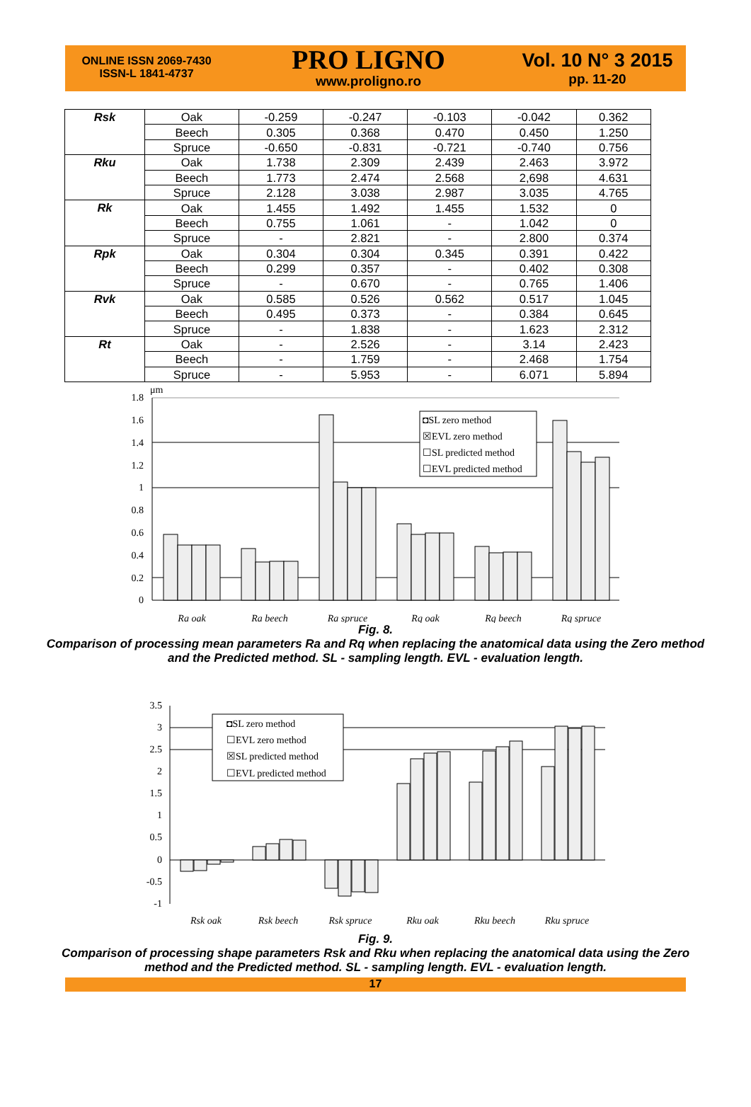ONLINE ISSN 2069-7430
ISSN-L 1841-4737
PRO LIGNO
www.proligno.ro
Vol. 10 N° 3 2015
pp. 11-20
| Rsk | Oak | -0.259 | -0.247 | -0.103 | -0.042 | 0.362 |
| | Beech | 0.305 | 0.368 | 0.470 | 0.450 | 1.250 |
| | Spruce | -0.650 | -0.831 | -0.721 | -0.740 | 0.756 |
| Rku | Oak | 1.738 | 2.309 | 2.439 | 2.463 | 3.972 |
| | Beech | 1.773 | 2.474 | 2.568 | 2,698 | 4.631 |
| | Spruce | 2.128 | 3.038 | 2.987 | 3.035 | 4.765 |
| Rk | Oak | 1.455 | 1.492 | 1.455 | 1.532 | 0 |
| | Beech | 0.755 | 1.061 | - | 1.042 | 0 |
| | Spruce | - | 2.821 | - | 2.800 | 0.374 |
| Rpk | Oak | 0.304 | 0.304 | 0.345 | 0.391 | 0.422 |
| | Beech | 0.299 | 0.357 | - | 0.402 | 0.308 |
| | Spruce | - | 0.670 | - | 0.765 | 1.406 |
| Rvk | Oak | 0.585 | 0.526 | 0.562 | 0.517 | 1.045 |
| | Beech | 0.495 | 0.373 | - | 0.384 | 0.645 |
| | Spruce | - | 1.838 | - | 1.623 | 2.312 |
| Rt | Oak | - | 2.526 | - | 3.14 | 2.423 |
| | Beech | - | 1.759 | - | 2.468 | 1.754 |
| | Spruce | - | 5.953 | - | 6.071 | 5.894 |
μm
1.8
1.6
1.4
1.2
1
0.8
0.6
0.4
0.2
0
◘SL zero method
☒EVL zero method
☐SL predicted method
☐EVL predicted method
Ra oak
Ra beech
Ra spruce
Rq oak
Rq beech
Rq spruce
Fig. 8.
Comparison of processing mean parameters Ra and Rq when replacing the anatomical data using the Zero method and the Predicted method. SL - sampling length. EVL - evaluation length.
3.5
3
2.5
2
1.5
1
0.5
0
-0.5
-1
◘SL zero method
☐EVL zero method
☒SL predicted method
☐EVL predicted method
Rsk oak
Rsk beech
Rsk spruce
Rku oak
Rku beech
Rku spruce
Fig. 9.
Comparison of processing shape parameters Rsk and Rku when replacing the anatomical data using the Zero method and the Predicted method. SL - sampling length. EVL - evaluation length.
17